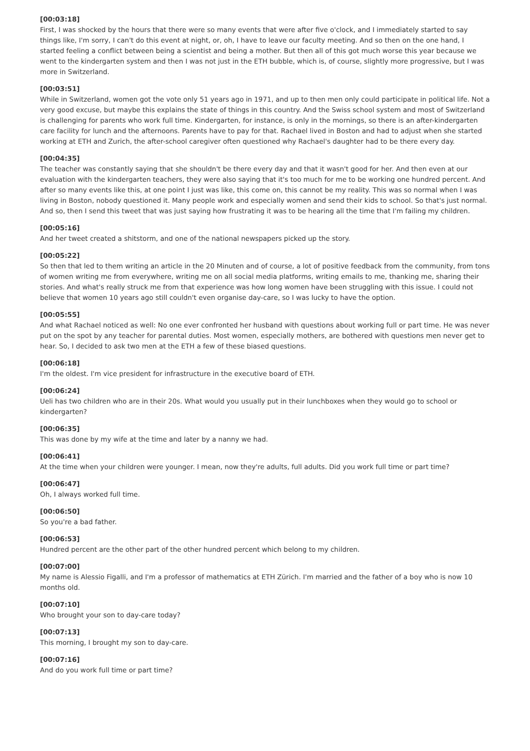[00:03:18]
First, I was shocked by the hours that there were so many events that were after five o'clock, and I immediately started to say things like, I'm sorry, I can't do this event at night, or, oh, I have to leave our faculty meeting. And so then on the one hand, I started feeling a conflict between being a scientist and being a mother. But then all of this got much worse this year because we went to the kindergarten system and then I was not just in the ETH bubble, which is, of course, slightly more progressive, but I was more in Switzerland.
[00:03:51]
While in Switzerland, women got the vote only 51 years ago in 1971, and up to then men only could participate in political life. Not a very good excuse, but maybe this explains the state of things in this country. And the Swiss school system and most of Switzerland is challenging for parents who work full time. Kindergarten, for instance, is only in the mornings, so there is an after-kindergarten care facility for lunch and the afternoons. Parents have to pay for that. Rachael lived in Boston and had to adjust when she started working at ETH and Zurich, the after-school caregiver often questioned why Rachael's daughter had to be there every day.
[00:04:35]
The teacher was constantly saying that she shouldn't be there every day and that it wasn't good for her. And then even at our evaluation with the kindergarten teachers, they were also saying that it's too much for me to be working one hundred percent. And after so many events like this, at one point I just was like, this come on, this cannot be my reality. This was so normal when I was living in Boston, nobody questioned it. Many people work and especially women and send their kids to school. So that's just normal. And so, then I send this tweet that was just saying how frustrating it was to be hearing all the time that I'm failing my children.
[00:05:16]
And her tweet created a shitstorm, and one of the national newspapers picked up the story.
[00:05:22]
So then that led to them writing an article in the 20 Minuten and of course, a lot of positive feedback from the community, from tons of women writing me from everywhere, writing me on all social media platforms, writing emails to me, thanking me, sharing their stories. And what's really struck me from that experience was how long women have been struggling with this issue. I could not believe that women 10 years ago still couldn't even organise day-care, so I was lucky to have the option.
[00:05:55]
And what Rachael noticed as well: No one ever confronted her husband with questions about working full or part time. He was never put on the spot by any teacher for parental duties. Most women, especially mothers, are bothered with questions men never get to hear. So, I decided to ask two men at the ETH a few of these biased questions.
[00:06:18]
I'm the oldest. I'm vice president for infrastructure in the executive board of ETH.
[00:06:24]
Ueli has two children who are in their 20s. What would you usually put in their lunchboxes when they would go to school or kindergarten?
[00:06:35]
This was done by my wife at the time and later by a nanny we had.
[00:06:41]
At the time when your children were younger. I mean, now they're adults, full adults. Did you work full time or part time?
[00:06:47]
Oh, I always worked full time.
[00:06:50]
So you're a bad father.
[00:06:53]
Hundred percent are the other part of the other hundred percent which belong to my children.
[00:07:00]
My name is Alessio Figalli, and I'm a professor of mathematics at ETH Zürich. I'm married and the father of a boy who is now 10 months old.
[00:07:10]
Who brought your son to day-care today?
[00:07:13]
This morning, I brought my son to day-care.
[00:07:16]
And do you work full time or part time?